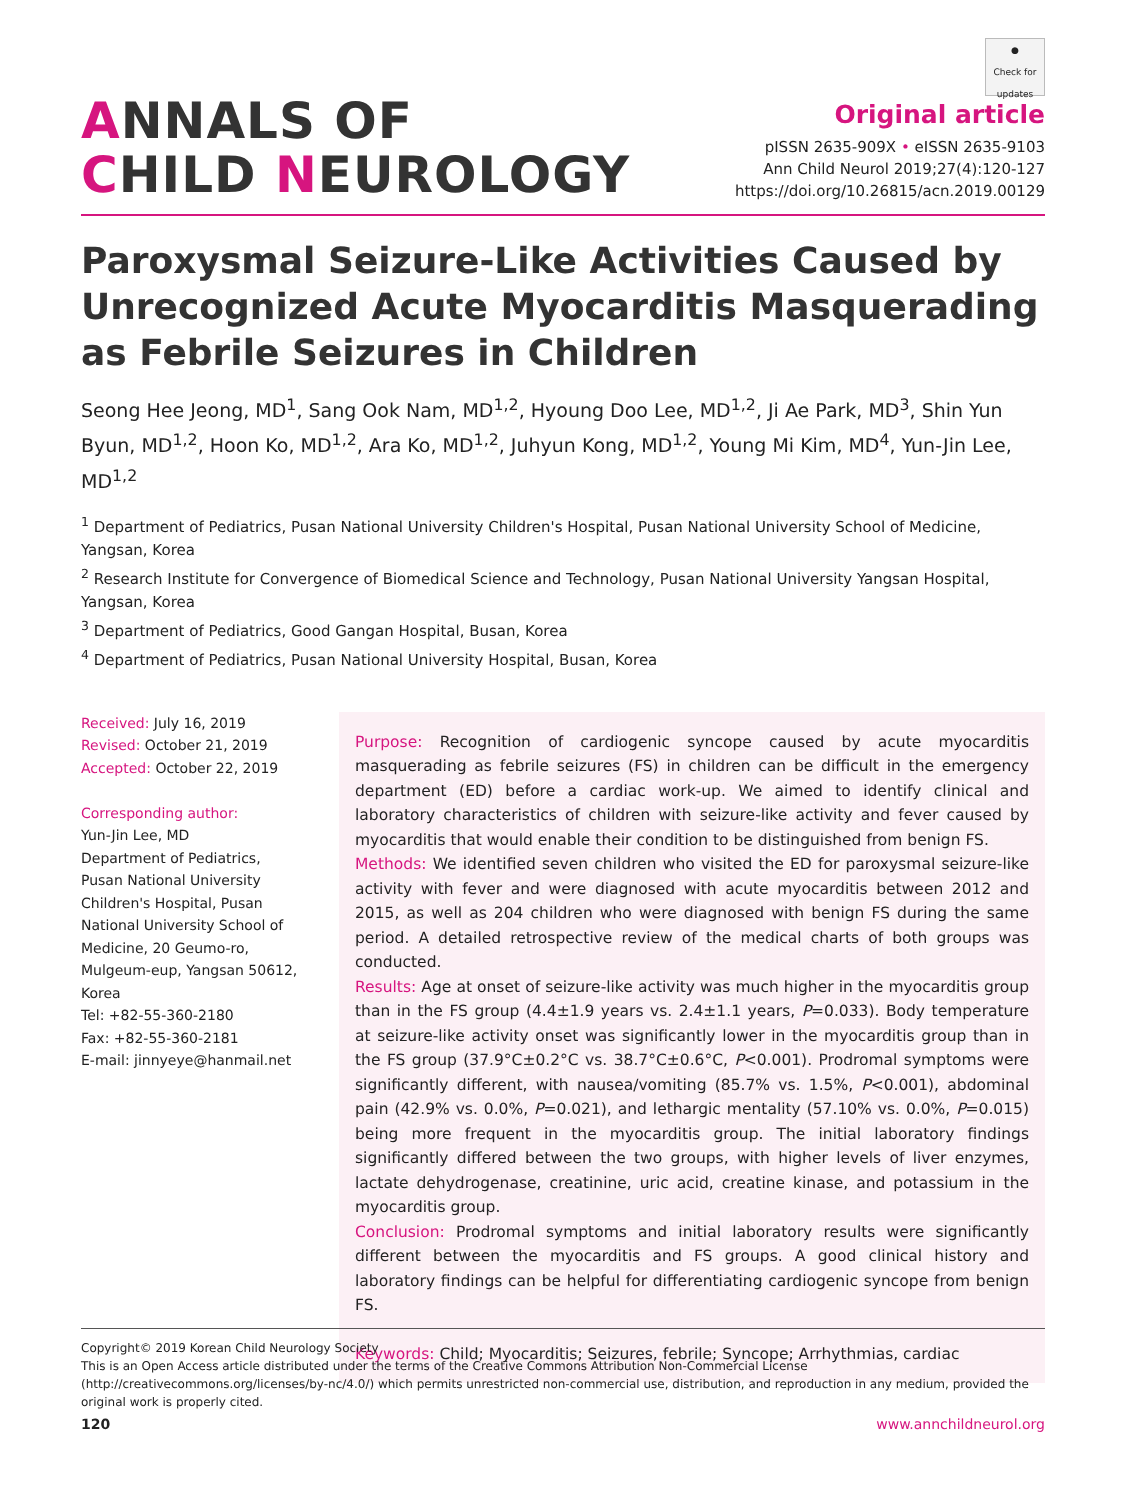ANNALS OF
CHILD NEUROLOGY
●
Check for updates
Original article
pISSN 2635-909X • eISSN 2635-9103
Ann Child Neurol 2019;27(4):120-127
https://doi.org/10.26815/acn.2019.00129
Paroxysmal Seizure-Like Activities Caused by Unrecognized Acute Myocarditis Masquerading as Febrile Seizures in Children
Seong Hee Jeong, MD<sup>1</sup>, Sang Ook Nam, MD<sup>1,2</sup>, Hyoung Doo Lee, MD<sup>1,2</sup>, Ji Ae Park, MD<sup>3</sup>, Shin Yun Byun, MD<sup>1,2</sup>, Hoon Ko, MD<sup>1,2</sup>, Ara Ko, MD<sup>1,2</sup>, Juhyun Kong, MD<sup>1,2</sup>, Young Mi Kim, MD<sup>4</sup>, Yun-Jin Lee, MD<sup>1,2</sup>
<sup>1</sup> Department of Pediatrics, Pusan National University Children's Hospital, Pusan National University School of Medicine, Yangsan, Korea
<sup>2</sup> Research Institute for Convergence of Biomedical Science and Technology, Pusan National University Yangsan Hospital, Yangsan, Korea
<sup>3</sup> Department of Pediatrics, Good Gangan Hospital, Busan, Korea
<sup>4</sup> Department of Pediatrics, Pusan National University Hospital, Busan, Korea
Received: July 16, 2019
Revised: October 21, 2019
Accepted: October 22, 2019
Corresponding author:
Yun-Jin Lee, MD
Department of Pediatrics, Pusan National University Children's Hospital, Pusan National University School of Medicine, 20 Geumo-ro, Mulgeum-eup, Yangsan 50612, Korea
Tel: +82-55-360-2180
Fax: +82-55-360-2181
E-mail: jinnyeye@hanmail.net
Purpose: Recognition of cardiogenic syncope caused by acute myocarditis masquerading as febrile seizures (FS) in children can be difficult in the emergency department (ED) before a cardiac work-up. We aimed to identify clinical and laboratory characteristics of children with seizure-like activity and fever caused by myocarditis that would enable their condition to be distinguished from benign FS.
Methods: We identified seven children who visited the ED for paroxysmal seizure-like activity with fever and were diagnosed with acute myocarditis between 2012 and 2015, as well as 204 children who were diagnosed with benign FS during the same period. A detailed retrospective review of the medical charts of both groups was conducted.
Results: Age at onset of seizure-like activity was much higher in the myocarditis group than in the FS group (4.4±1.9 years vs. 2.4±1.1 years, P=0.033). Body temperature at seizure-like activity onset was significantly lower in the myocarditis group than in the FS group (37.9°C±0.2°C vs. 38.7°C±0.6°C, P<0.001). Prodromal symptoms were significantly different, with nausea/vomiting (85.7% vs. 1.5%, P<0.001), abdominal pain (42.9% vs. 0.0%, P=0.021), and lethargic mentality (57.10% vs. 0.0%, P=0.015) being more frequent in the myocarditis group. The initial laboratory findings significantly differed between the two groups, with higher levels of liver enzymes, lactate dehydrogenase, creatinine, uric acid, creatine kinase, and potassium in the myocarditis group.
Conclusion: Prodromal symptoms and initial laboratory results were significantly different between the myocarditis and FS groups. A good clinical history and laboratory findings can be helpful for differentiating cardiogenic syncope from benign FS.
Keywords: Child; Myocarditis; Seizures, febrile; Syncope; Arrhythmias, cardiac
Copyright© 2019 Korean Child Neurology Society
This is an Open Access article distributed under the terms of the Creative Commons Attribution Non-Commercial License (http://creativecommons.org/licenses/by-nc/4.0/) which permits unrestricted non-commercial use, distribution, and reproduction in any medium, provided the original work is properly cited.
120 www.annchildneurol.org